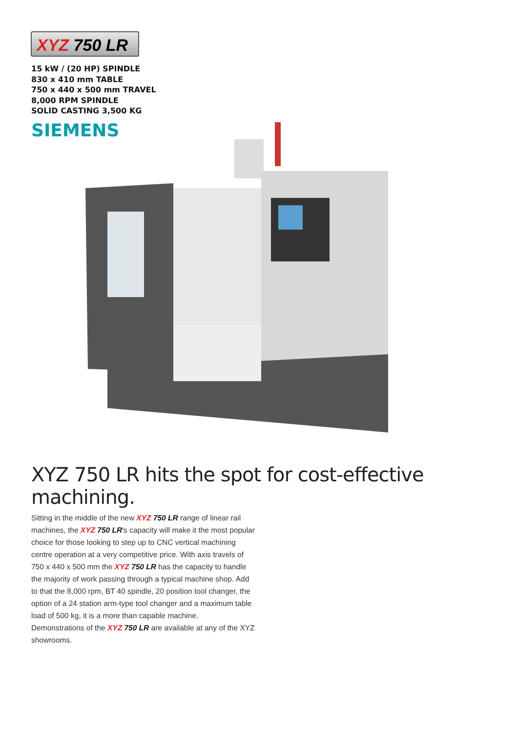XYZ 750 LR
15 kW / (20 HP) SPINDLE
830 x 410 mm TABLE
750 x 440 x 500 mm TRAVEL
8,000 RPM SPINDLE
SOLID CASTING 3,500 KG
SIEMENS
XYZ 750 LR hits the spot for cost-effective machining.
Sitting in the middle of the new XYZ 750 LR range of linear rail machines, the XYZ 750 LR's capacity will make it the most popular choice for those looking to step up to CNC vertical machining centre operation at a very competitive price. With axis travels of 750 x 440 x 500 mm the XYZ 750 LR has the capacity to handle the majority of work passing through a typical machine shop. Add to that the 8,000 rpm, BT 40 spindle, 20 position tool changer, the option of a 24 station arm-type tool changer and a maximum table load of 500 kg, it is a more than capable machine.
Demonstrations of the XYZ 750 LR are available at any of the XYZ showrooms.